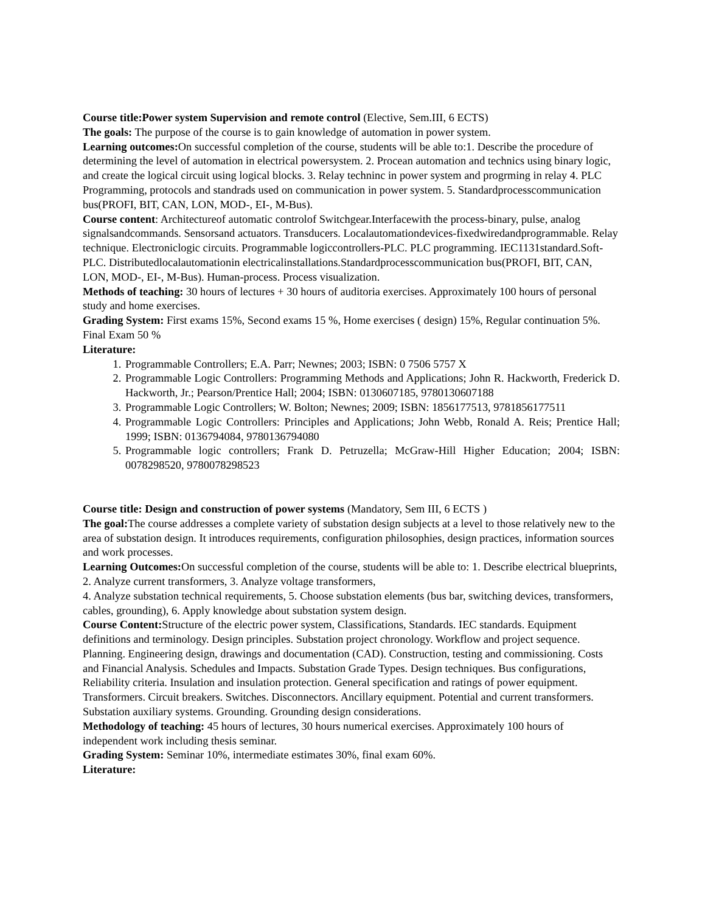Course title:Power system Supervision and remote control (Elective, Sem.III, 6 ECTS)
The goals: The purpose of the course is to gain knowledge of automation in power system.
Learning outcomes: On successful completion of the course, students will be able to:1. Describe the procedure of determining the level of automation in electrical powersystem. 2. Procean automation and technics using binary logic, and create the logical circuit using logical blocks. 3. Relay techninc in power system and progrming in relay 4. PLC Programming, protocols and standrads used on communication in power system. 5. Standardprocesscommunication bus(PROFI, BIT, CAN, LON, MOD-, EI-, M-Bus).
Course content: Architectureof automatic controlof Switchgear.Interfacewith the process-binary, pulse, analog signalsandcommands. Sensorsand actuators. Transducers. Localautomationdevices-fixedwiredandprogrammable. Relay technique. Electroniclogic circuits. Programmable logiccontrollers-PLC. PLC programming. IEC1131standard.Soft-PLC. Distributedlocalautomationin electricalinstallations.Standardprocesscommunication bus(PROFI, BIT, CAN, LON, MOD-, EI-, M-Bus). Human-process. Process visualization.
Methods of teaching: 30 hours of lectures + 30 hours of auditoria exercises. Approximately 100 hours of personal study and home exercises.
Grading System: First exams 15%, Second exams 15 %, Home exercises ( design) 15%, Regular continuation 5%. Final Exam 50 %
Literature:
1. Programmable Controllers; E.A. Parr; Newnes; 2003; ISBN: 0 7506 5757 X
2. Programmable Logic Controllers: Programming Methods and Applications; John R. Hackworth, Frederick D. Hackworth, Jr.; Pearson/Prentice Hall; 2004; ISBN: 0130607185, 9780130607188
3. Programmable Logic Controllers; W. Bolton; Newnes; 2009; ISBN: 1856177513, 9781856177511
4. Programmable Logic Controllers: Principles and Applications; John Webb, Ronald A. Reis; Prentice Hall; 1999; ISBN: 0136794084, 9780136794080
5. Programmable logic controllers; Frank D. Petruzella; McGraw-Hill Higher Education; 2004; ISBN: 0078298520, 9780078298523
Course title: Design and construction of power systems (Mandatory, Sem III, 6 ECTS )
The goal: The course addresses a complete variety of substation design subjects at a level to those relatively new to the area of substation design. It introduces requirements, configuration philosophies, design practices, information sources and work processes.
Learning Outcomes: On successful completion of the course, students will be able to: 1. Describe electrical blueprints, 2. Analyze current transformers, 3. Analyze voltage transformers,
4. Analyze substation technical requirements, 5. Choose substation elements (bus bar, switching devices, transformers, cables, grounding), 6. Apply knowledge about substation system design.
Course Content: Structure of the electric power system, Classifications, Standards. IEC standards. Equipment definitions and terminology. Design principles. Substation project chronology. Workflow and project sequence. Planning. Engineering design, drawings and documentation (CAD). Construction, testing and commissioning. Costs and Financial Analysis. Schedules and Impacts. Substation Grade Types. Design techniques. Bus configurations, Reliability criteria. Insulation and insulation protection. General specification and ratings of power equipment. Transformers. Circuit breakers. Switches. Disconnectors. Ancillary equipment. Potential and current transformers. Substation auxiliary systems. Grounding. Grounding design considerations.
Methodology of teaching: 45 hours of lectures, 30 hours numerical exercises. Approximately 100 hours of independent work including thesis seminar.
Grading System: Seminar 10%, intermediate estimates 30%, final exam 60%.
Literature: